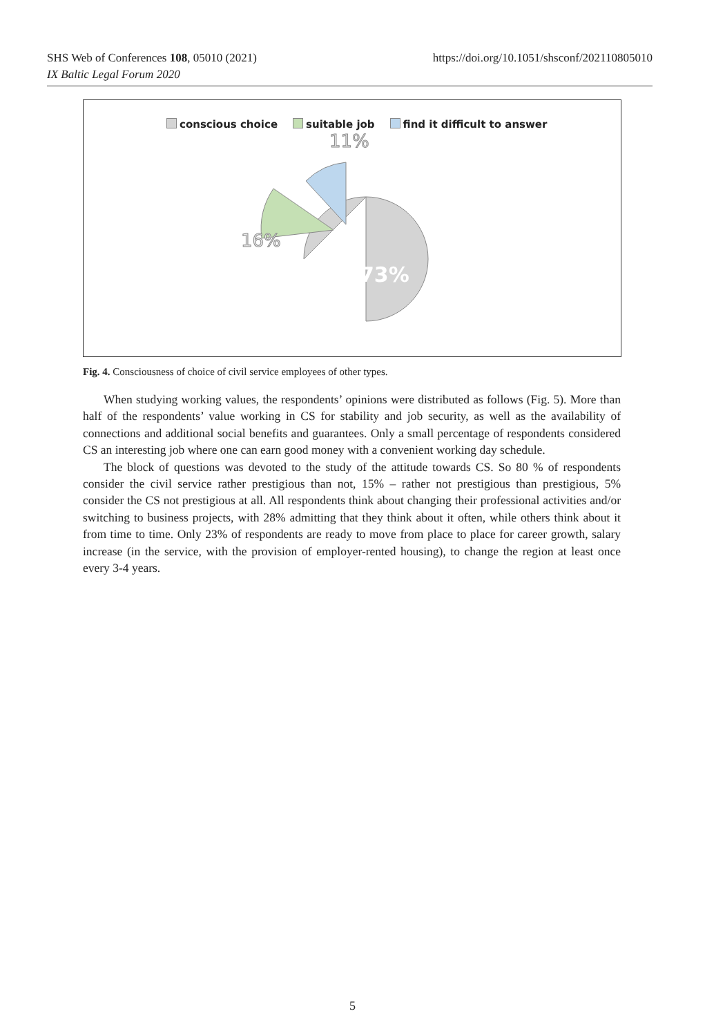SHS Web of Conferences 108, 05010 (2021)
IX Baltic Legal Forum 2020
https://doi.org/10.1051/shsconf/202110805010
conscious choice suitable job find it difficult to answer
73%
16%
11%
Fig. 4. Consciousness of choice of civil service employees of other types.
When studying working values, the respondents’ opinions were distributed as follows (Fig. 5). More than half of the respondents’ value working in CS for stability and job security, as well as the availability of connections and additional social benefits and guarantees. Only a small percentage of respondents considered CS an interesting job where one can earn good money with a convenient working day schedule.
The block of questions was devoted to the study of the attitude towards CS. So 80 % of respondents consider the civil service rather prestigious than not, 15% – rather not prestigious than prestigious, 5% consider the CS not prestigious at all. All respondents think about changing their professional activities and/or switching to business projects, with 28% admitting that they think about it often, while others think about it from time to time. Only 23% of respondents are ready to move from place to place for career growth, salary increase (in the service, with the provision of employer-rented housing), to change the region at least once every 3-4 years.
5